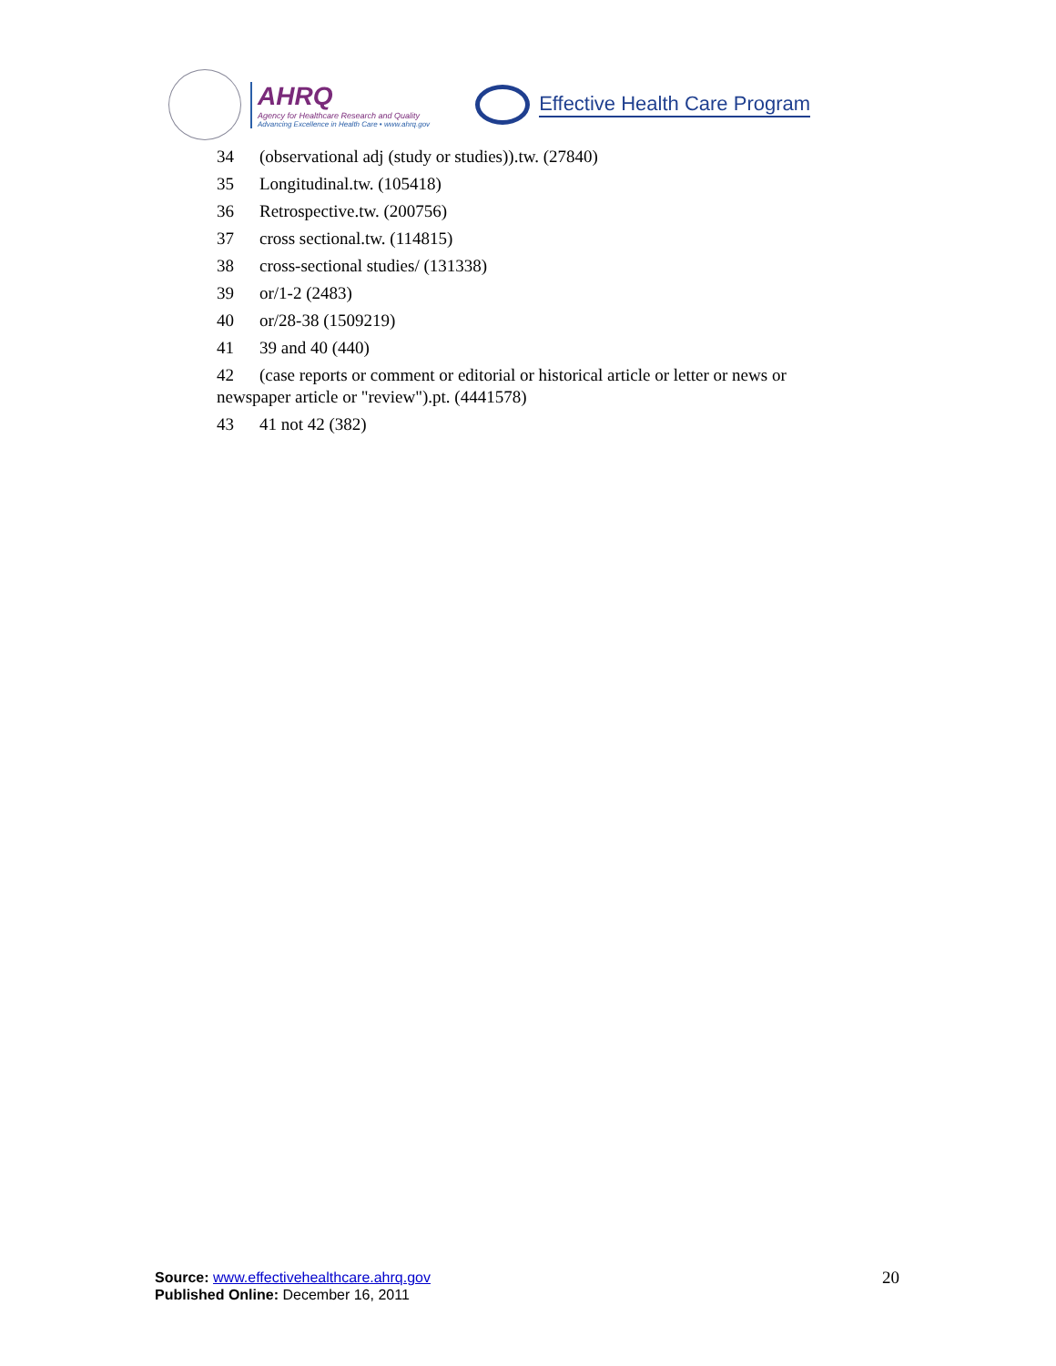AHRQ
Agency for Healthcare Research and Quality
Advancing Excellence in Health Care • www.ahrq.gov
Effective Health Care Program
34 (observational adj (study or studies)).tw. (27840)
35 Longitudinal.tw. (105418)
36 Retrospective.tw. (200756)
37 cross sectional.tw. (114815)
38 cross-sectional studies/ (131338)
39 or/1-2 (2483)
40 or/28-38 (1509219)
41 39 and 40 (440)
42 (case reports or comment or editorial or historical article or letter or news or newspaper article or "review").pt. (4441578)
43 41 not 42 (382)
Source: www.effectivehealthcare.ahrq.gov
Published Online: December 16, 2011
20